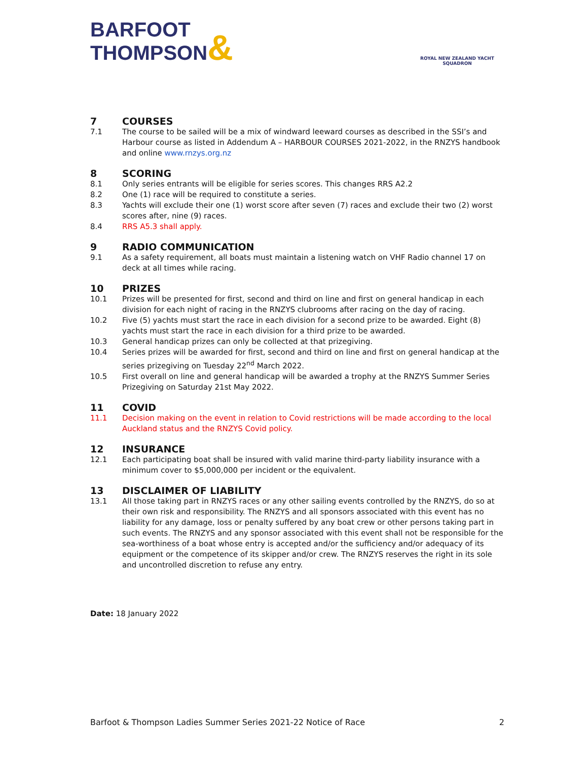BARFOOT
THOMPSON&
ROYAL NEW ZEALAND YACHT SQUADRON
7 COURSES
7.1 The course to be sailed will be a mix of windward leeward courses as described in the SSI’s and Harbour course as listed in Addendum A – HARBOUR COURSES 2021-2022, in the RNZYS handbook and online www.rnzys.org.nz
8 SCORING
8.1 Only series entrants will be eligible for series scores. This changes RRS A2.2
8.2 One (1) race will be required to constitute a series.
8.3 Yachts will exclude their one (1) worst score after seven (7) races and exclude their two (2) worst scores after, nine (9) races.
8.4 RRS A5.3 shall apply.
9 RADIO COMMUNICATION
9.1 As a safety requirement, all boats must maintain a listening watch on VHF Radio channel 17 on deck at all times while racing.
10 PRIZES
10.1 Prizes will be presented for first, second and third on line and first on general handicap in each division for each night of racing in the RNZYS clubrooms after racing on the day of racing.
10.2 Five (5) yachts must start the race in each division for a second prize to be awarded. Eight (8) yachts must start the race in each division for a third prize to be awarded.
10.3 General handicap prizes can only be collected at that prizegiving.
10.4 Series prizes will be awarded for first, second and third on line and first on general handicap at the series prizegiving on Tuesday 22<sup>nd</sup> March 2022.
10.5 First overall on line and general handicap will be awarded a trophy at the RNZYS Summer Series Prizegiving on Saturday 21st May 2022.
11 COVID
11.1 Decision making on the event in relation to Covid restrictions will be made according to the local Auckland status and the RNZYS Covid policy.
12 INSURANCE
12.1 Each participating boat shall be insured with valid marine third-party liability insurance with a minimum cover to $5,000,000 per incident or the equivalent.
13 DISCLAIMER OF LIABILITY
13.1 All those taking part in RNZYS races or any other sailing events controlled by the RNZYS, do so at their own risk and responsibility. The RNZYS and all sponsors associated with this event has no liability for any damage, loss or penalty suffered by any boat crew or other persons taking part in such events. The RNZYS and any sponsor associated with this event shall not be responsible for the sea-worthiness of a boat whose entry is accepted and/or the sufficiency and/or adequacy of its equipment or the competence of its skipper and/or crew. The RNZYS reserves the right in its sole and uncontrolled discretion to refuse any entry.
Date: 18 January 2022
Barfoot & Thompson Ladies Summer Series 2021-22 Notice of Race 2